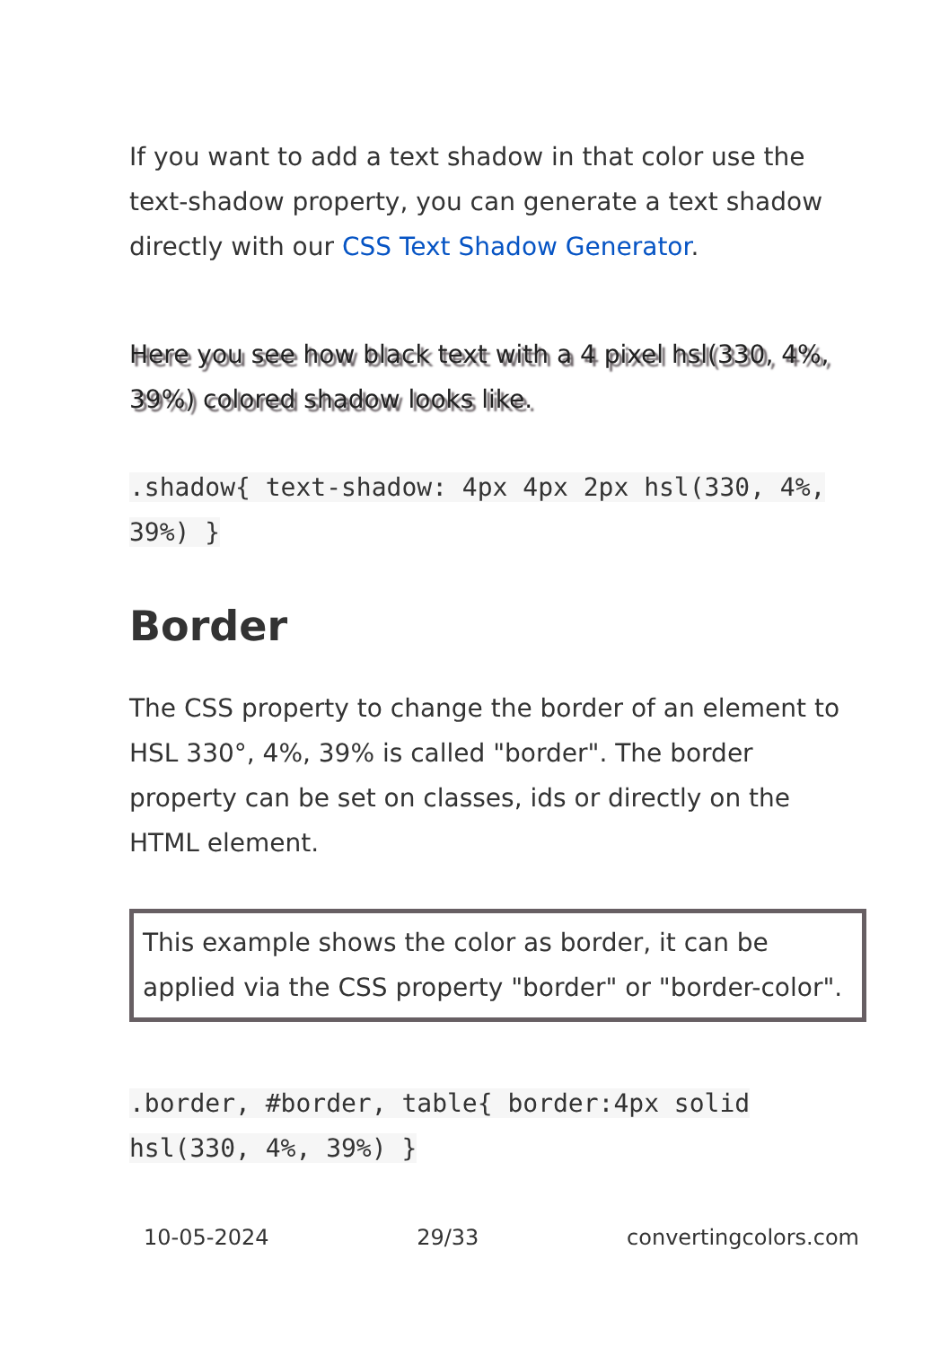If you want to add a text shadow in that color use the text-shadow property, you can generate a text shadow directly with our CSS Text Shadow Generator.
Here you see how black text with a 4 pixel hsl(330, 4%, 39%) colored shadow looks like.
.shadow{ text-shadow: 4px 4px 2px hsl(330, 4%, 39%) }
Border
The CSS property to change the border of an element to HSL 330°, 4%, 39% is called "border". The border property can be set on classes, ids or directly on the HTML element.
This example shows the color as border, it can be applied via the CSS property "border" or "border-color".
.border, #border, table{ border:4px solid hsl(330, 4%, 39%) }
10-05-2024 29/33 convertingcolors.com